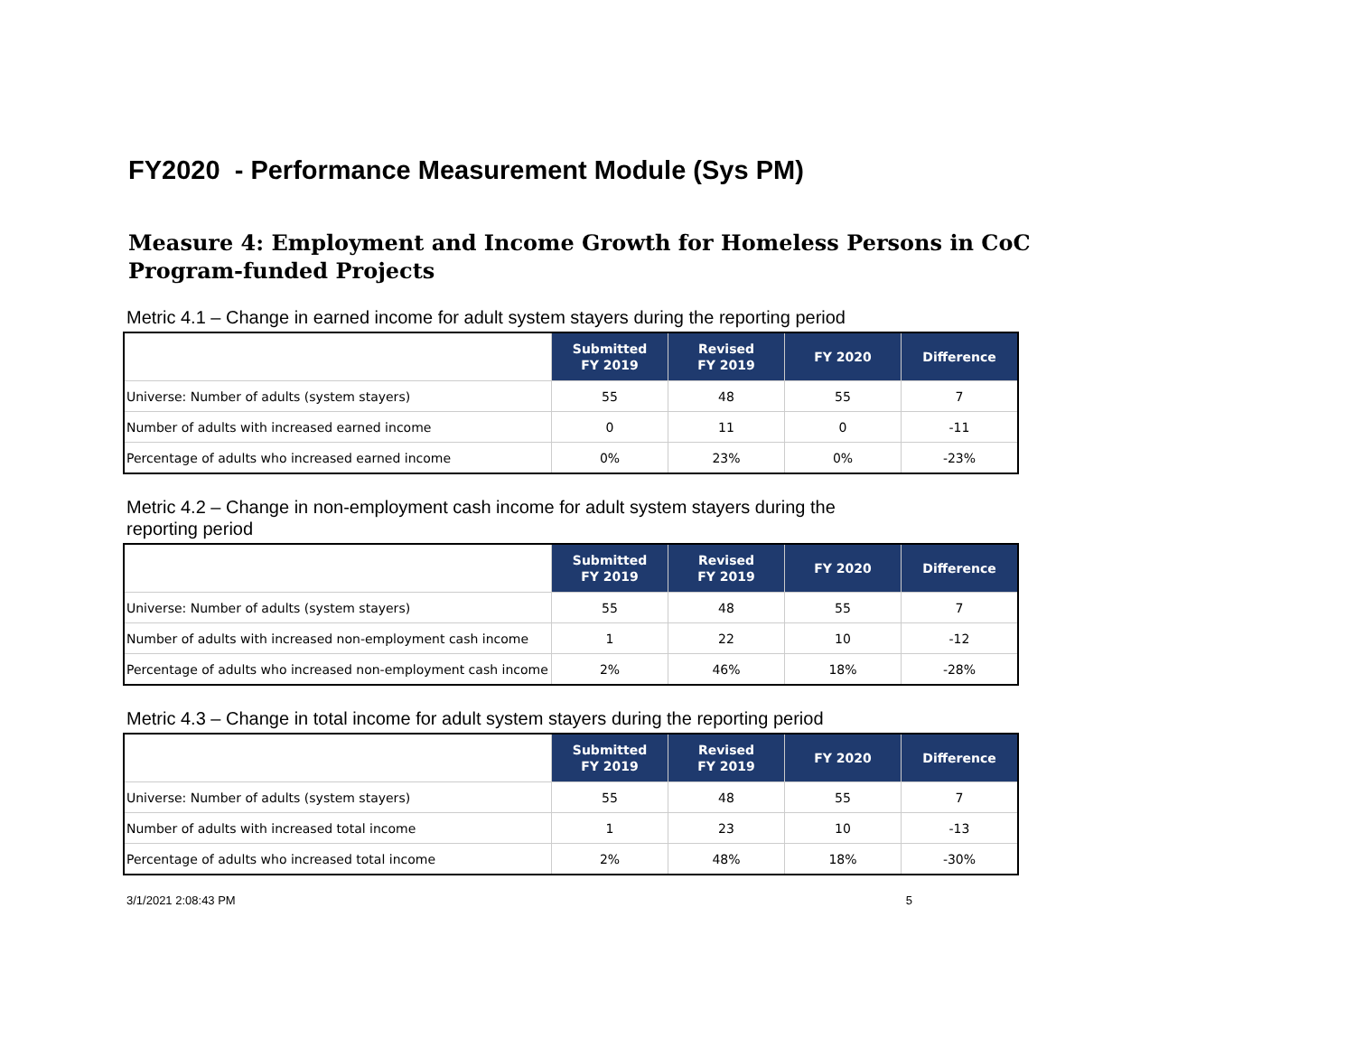FY2020 - Performance Measurement Module (Sys PM)
Measure 4: Employment and Income Growth for Homeless Persons in CoC Program-funded Projects
Metric 4.1 – Change in earned income for adult system stayers during the reporting period
| | Submitted FY 2019 | Revised FY 2019 | FY 2020 | Difference |
| --- | --- | --- | --- | --- |
| Universe: Number of adults (system stayers) | 55 | 48 | 55 | 7 |
| Number of adults with increased earned income | 0 | 11 | 0 | -11 |
| Percentage of adults who increased earned income | 0% | 23% | 0% | -23% |
Metric 4.2 – Change in non-employment cash income for adult system stayers during the reporting period
| | Submitted FY 2019 | Revised FY 2019 | FY 2020 | Difference |
| --- | --- | --- | --- | --- |
| Universe: Number of adults (system stayers) | 55 | 48 | 55 | 7 |
| Number of adults with increased non-employment cash income | 1 | 22 | 10 | -12 |
| Percentage of adults who increased non-employment cash income | 2% | 46% | 18% | -28% |
Metric 4.3 – Change in total income for adult system stayers during the reporting period
| | Submitted FY 2019 | Revised FY 2019 | FY 2020 | Difference |
| --- | --- | --- | --- | --- |
| Universe: Number of adults (system stayers) | 55 | 48 | 55 | 7 |
| Number of adults with increased total income | 1 | 23 | 10 | -13 |
| Percentage of adults who increased total income | 2% | 48% | 18% | -30% |
3/1/2021 2:08:43 PM 5